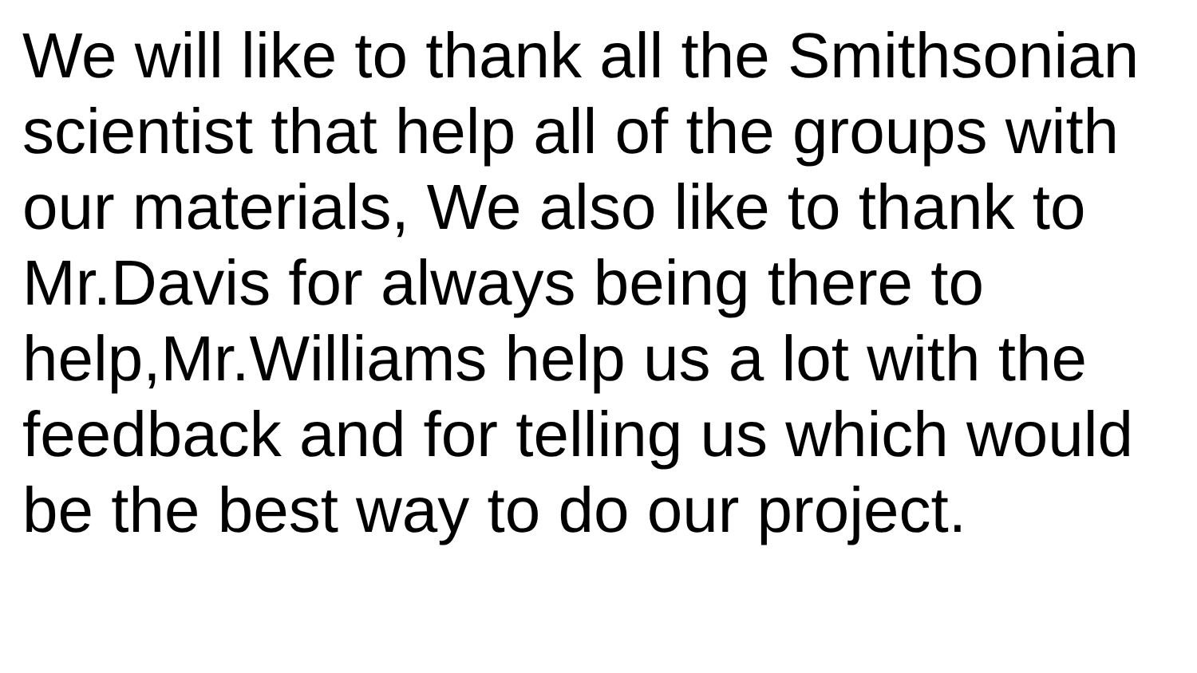We will like to thank all the Smithsonian
scientist that help all of the groups with
our materials, We also like to thank to
Mr.Davis for always being there to
help,Mr.Williams help us a lot with the
feedback and for telling us which would
be the best way to do our project.